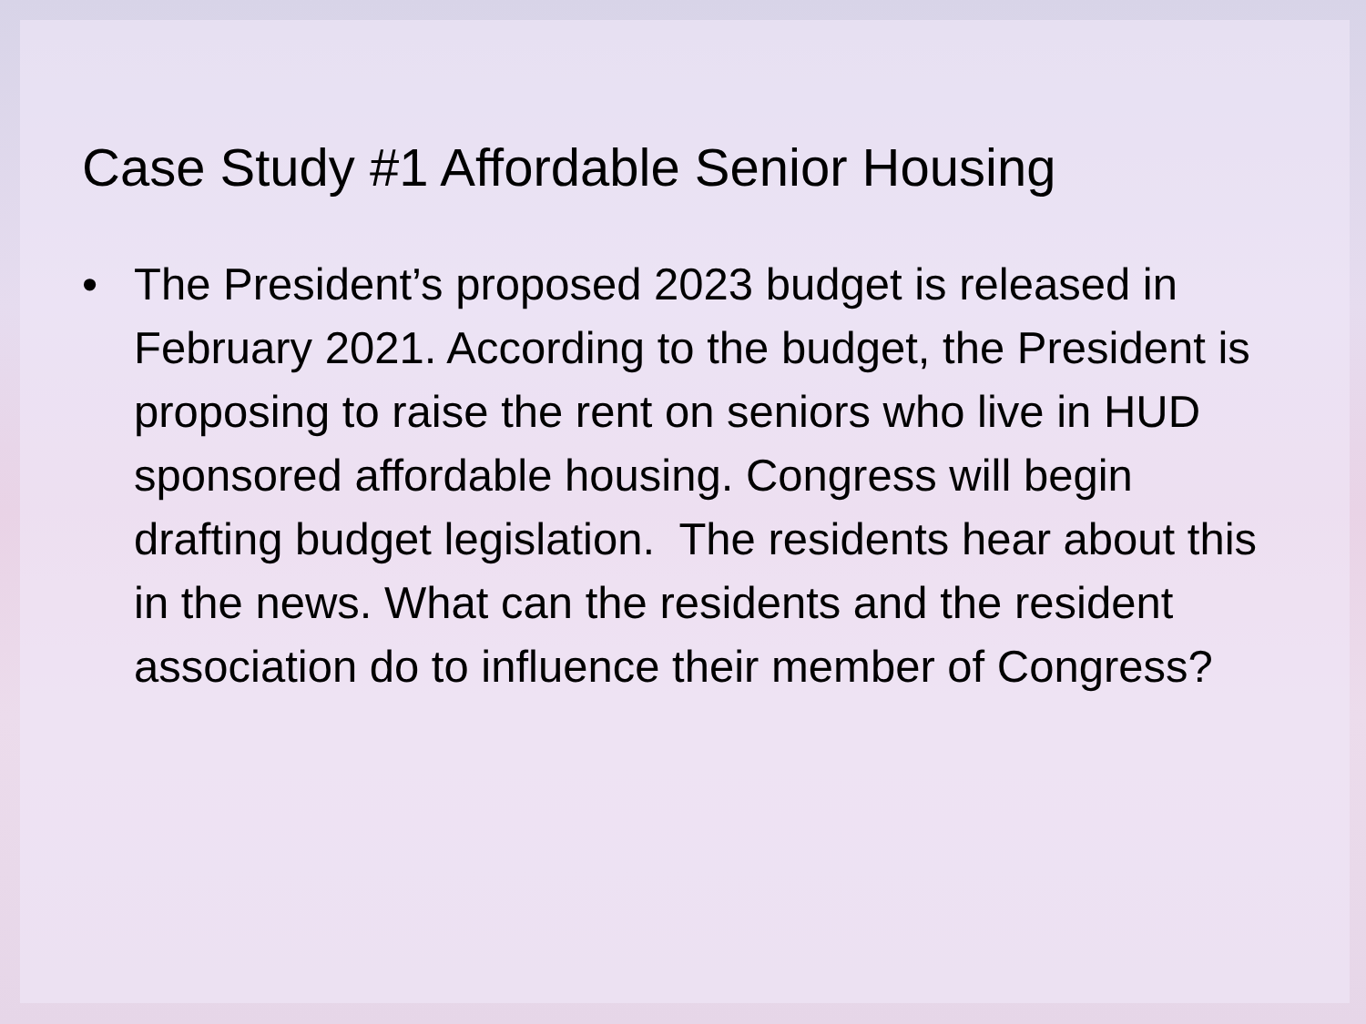Case Study #1 Affordable Senior Housing
• The President’s proposed 2023 budget is released in February 2021. According to the budget, the President is proposing to raise the rent on seniors who live in HUD sponsored affordable housing. Congress will begin drafting budget legislation. The residents hear about this in the news. What can the residents and the resident association do to influence their member of Congress?